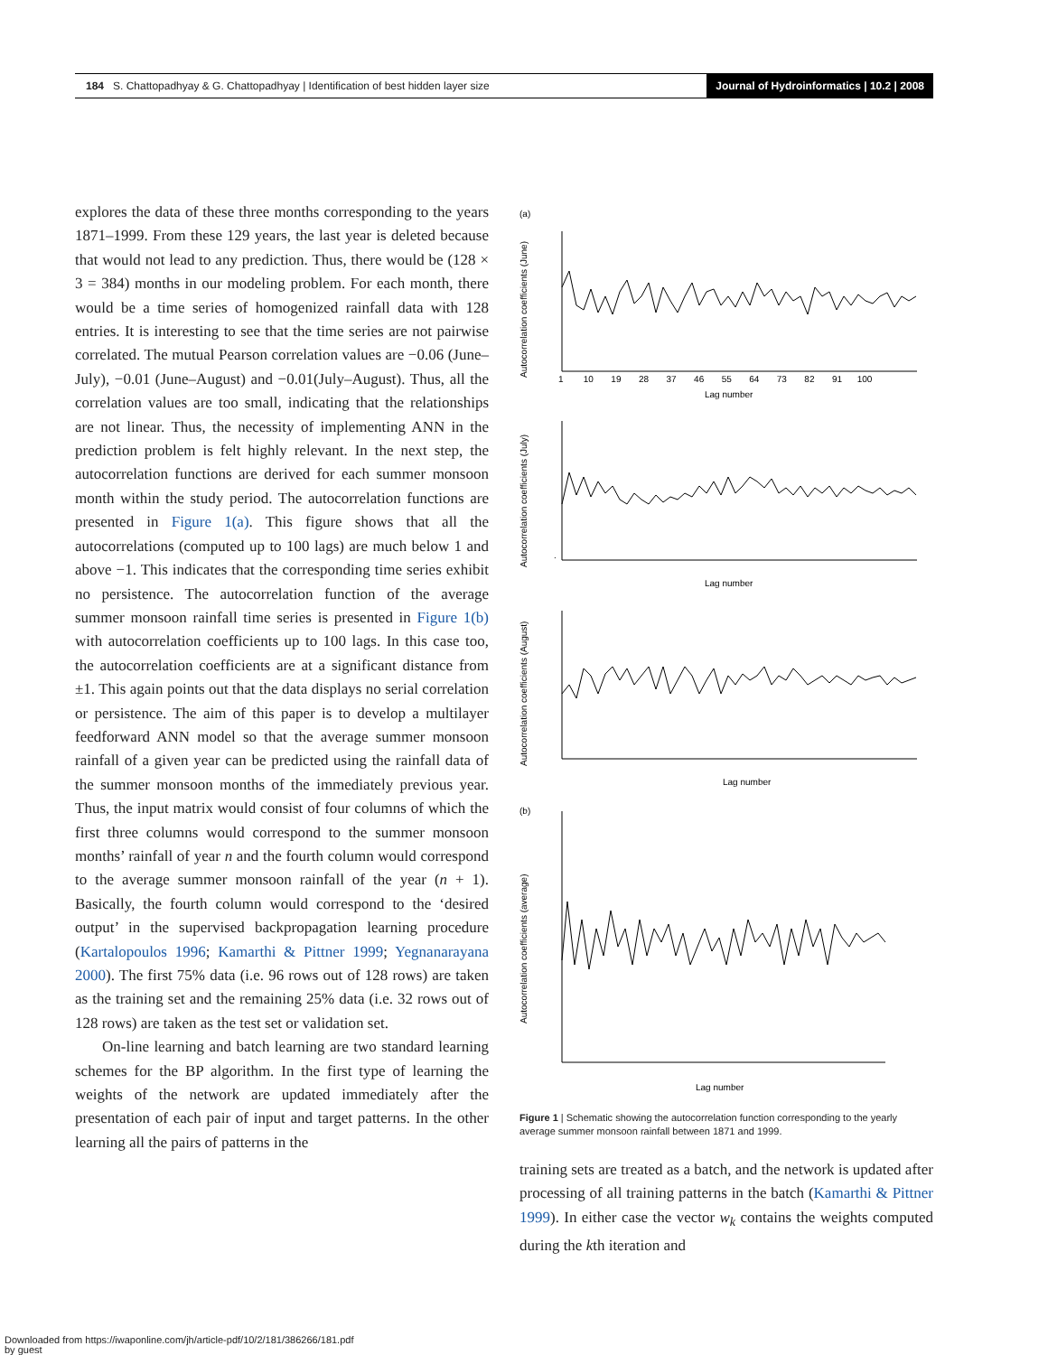184 S. Chattopadhyay & G. Chattopadhyay | Identification of best hidden layer size Journal of Hydroinformatics | 10.2 | 2008
explores the data of these three months corresponding to the years 1871–1999. From these 129 years, the last year is deleted because that would not lead to any prediction. Thus, there would be (128 × 3 = 384) months in our modeling problem. For each month, there would be a time series of homogenized rainfall data with 128 entries. It is interesting to see that the time series are not pairwise correlated. The mutual Pearson correlation values are −0.06 (June–July), −0.01 (June–August) and −0.01(July–August). Thus, all the correlation values are too small, indicating that the relationships are not linear. Thus, the necessity of implementing ANN in the prediction problem is felt highly relevant. In the next step, the autocorrelation functions are derived for each summer monsoon month within the study period. The autocorrelation functions are presented in Figure 1(a). This figure shows that all the autocorrelations (computed up to 100 lags) are much below 1 and above −1. This indicates that the corresponding time series exhibit no persistence. The autocorrelation function of the average summer monsoon rainfall time series is presented in Figure 1(b) with autocorrelation coefficients up to 100 lags. In this case too, the autocorrelation coefficients are at a significant distance from ±1. This again points out that the data displays no serial correlation or persistence. The aim of this paper is to develop a multilayer feedforward ANN model so that the average summer monsoon rainfall of a given year can be predicted using the rainfall data of the summer monsoon months of the immediately previous year. Thus, the input matrix would consist of four columns of which the first three columns would correspond to the summer monsoon months’ rainfall of year n and the fourth column would correspond to the average summer monsoon rainfall of the year (n + 1). Basically, the fourth column would correspond to the ‘desired output’ in the supervised backpropagation learning procedure (Kartalopoulos 1996; Kamarthi & Pittner 1999; Yegnanarayana 2000). The first 75% data (i.e. 96 rows out of 128 rows) are taken as the training set and the remaining 25% data (i.e. 32 rows out of 128 rows) are taken as the test set or validation set.
On-line learning and batch learning are two standard learning schemes for the BP algorithm. In the first type of learning the weights of the network are updated immediately after the presentation of each pair of input and target patterns. In the other learning all the pairs of patterns in the
(a)
Autocorrelation coefficients (June)
.
Autocorrelation coefficients (July)
Autocorrelation coefficients (August)
(b)
Autocorrelation coefficients (average)
Lag number
Lag number
Lag number
Lag number
1 10 19 28 37 46 55 64 73 82 91 100
Figure 1 | Schematic showing the autocorrelation function corresponding to the yearly average summer monsoon rainfall between 1871 and 1999.
training sets are treated as a batch, and the network is updated after processing of all training patterns in the batch (Kamarthi & Pittner 1999). In either case the vector w<sub>k</sub> contains the weights computed during the kth iteration and
Downloaded from https://iwaponline.com/jh/article-pdf/10/2/181/386266/181.pdf
by guest